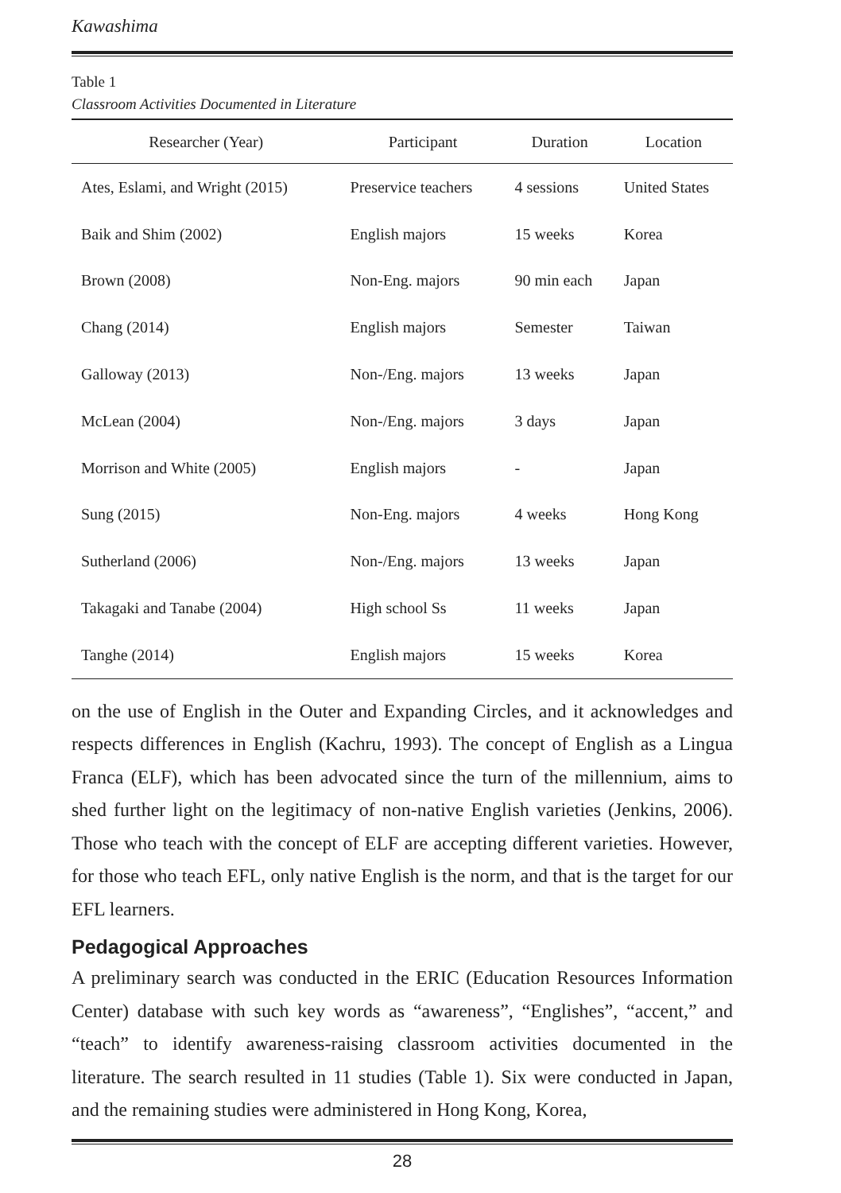Kawashima
Table 1
Classroom Activities Documented in Literature
| Researcher (Year) | Participant | Duration | Location |
| --- | --- | --- | --- |
| Ates, Eslami, and Wright (2015) | Preservice teachers | 4 sessions | United States |
| Baik and Shim (2002) | English majors | 15 weeks | Korea |
| Brown (2008) | Non-Eng. majors | 90 min each | Japan |
| Chang (2014) | English majors | Semester | Taiwan |
| Galloway (2013) | Non-/Eng. majors | 13 weeks | Japan |
| McLean (2004) | Non-/Eng. majors | 3 days | Japan |
| Morrison and White (2005) | English majors | - | Japan |
| Sung (2015) | Non-Eng. majors | 4 weeks | Hong Kong |
| Sutherland (2006) | Non-/Eng. majors | 13 weeks | Japan |
| Takagaki and Tanabe (2004) | High school Ss | 11 weeks | Japan |
| Tanghe (2014) | English majors | 15 weeks | Korea |
on the use of English in the Outer and Expanding Circles, and it acknowledges and respects differences in English (Kachru, 1993). The concept of English as a Lingua Franca (ELF), which has been advocated since the turn of the millennium, aims to shed further light on the legitimacy of non-native English varieties (Jenkins, 2006). Those who teach with the concept of ELF are accepting different varieties. However, for those who teach EFL, only native English is the norm, and that is the target for our EFL learners.
Pedagogical Approaches
A preliminary search was conducted in the ERIC (Education Resources Information Center) database with such key words as “awareness”, “Englishes”, “accent,” and “teach” to identify awareness-raising classroom activities documented in the literature. The search resulted in 11 studies (Table 1). Six were conducted in Japan, and the remaining studies were administered in Hong Kong, Korea,
28